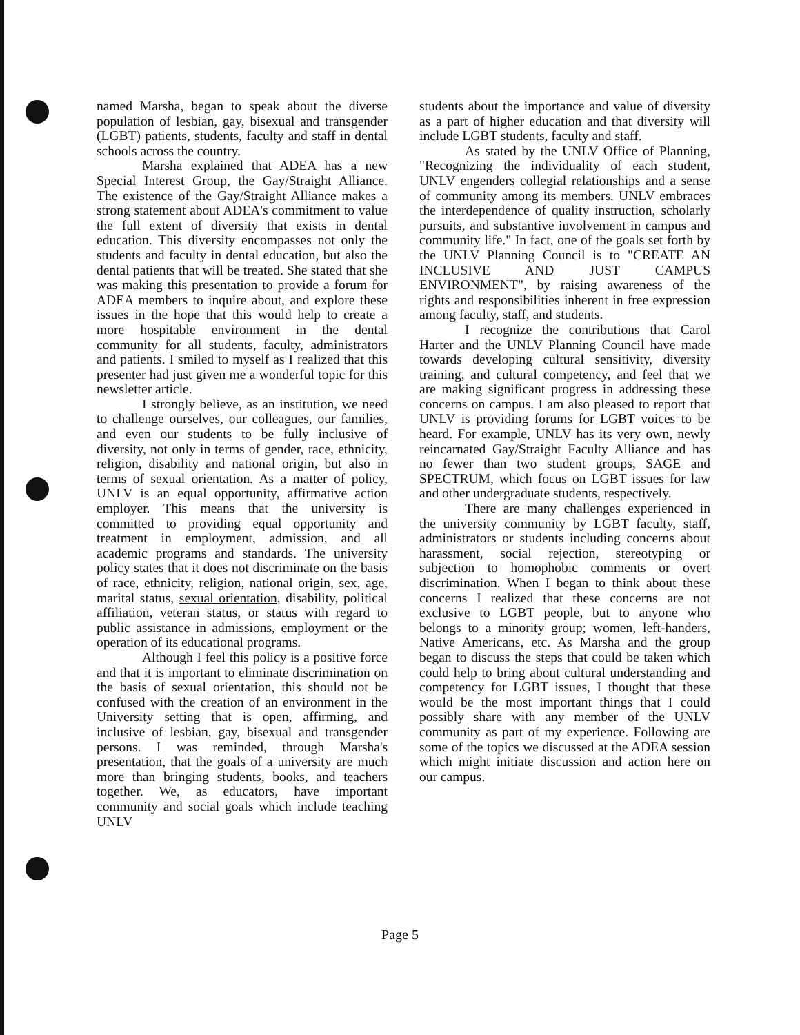named Marsha, began to speak about the diverse population of lesbian, gay, bisexual and transgender (LGBT) patients, students, faculty and staff in dental schools across the country.
Marsha explained that ADEA has a new Special Interest Group, the Gay/Straight Alliance. The existence of the Gay/Straight Alliance makes a strong statement about ADEA's commitment to value the full extent of diversity that exists in dental education. This diversity encompasses not only the students and faculty in dental education, but also the dental patients that will be treated. She stated that she was making this presentation to provide a forum for ADEA members to inquire about, and explore these issues in the hope that this would help to create a more hospitable environment in the dental community for all students, faculty, administrators and patients. I smiled to myself as I realized that this presenter had just given me a wonderful topic for this newsletter article.
I strongly believe, as an institution, we need to challenge ourselves, our colleagues, our families, and even our students to be fully inclusive of diversity, not only in terms of gender, race, ethnicity, religion, disability and national origin, but also in terms of sexual orientation. As a matter of policy, UNLV is an equal opportunity, affirmative action employer. This means that the university is committed to providing equal opportunity and treatment in employment, admission, and all academic programs and standards. The university policy states that it does not discriminate on the basis of race, ethnicity, religion, national origin, sex, age, marital status, sexual orientation, disability, political affiliation, veteran status, or status with regard to public assistance in admissions, employment or the operation of its educational programs.
Although I feel this policy is a positive force and that it is important to eliminate discrimination on the basis of sexual orientation, this should not be confused with the creation of an environment in the University setting that is open, affirming, and inclusive of lesbian, gay, bisexual and transgender persons. I was reminded, through Marsha's presentation, that the goals of a university are much more than bringing students, books, and teachers together. We, as educators, have important community and social goals which include teaching UNLV
students about the importance and value of diversity as a part of higher education and that diversity will include LGBT students, faculty and staff.
As stated by the UNLV Office of Planning, "Recognizing the individuality of each student, UNLV engenders collegial relationships and a sense of community among its members. UNLV embraces the interdependence of quality instruction, scholarly pursuits, and substantive involvement in campus and community life." In fact, one of the goals set forth by the UNLV Planning Council is to "CREATE AN INCLUSIVE AND JUST CAMPUS ENVIRONMENT", by raising awareness of the rights and responsibilities inherent in free expression among faculty, staff, and students.
I recognize the contributions that Carol Harter and the UNLV Planning Council have made towards developing cultural sensitivity, diversity training, and cultural competency, and feel that we are making significant progress in addressing these concerns on campus. I am also pleased to report that UNLV is providing forums for LGBT voices to be heard. For example, UNLV has its very own, newly reincarnated Gay/Straight Faculty Alliance and has no fewer than two student groups, SAGE and SPECTRUM, which focus on LGBT issues for law and other undergraduate students, respectively.
There are many challenges experienced in the university community by LGBT faculty, staff, administrators or students including concerns about harassment, social rejection, stereotyping or subjection to homophobic comments or overt discrimination. When I began to think about these concerns I realized that these concerns are not exclusive to LGBT people, but to anyone who belongs to a minority group; women, left-handers, Native Americans, etc. As Marsha and the group began to discuss the steps that could be taken which could help to bring about cultural understanding and competency for LGBT issues, I thought that these would be the most important things that I could possibly share with any member of the UNLV community as part of my experience. Following are some of the topics we discussed at the ADEA session which might initiate discussion and action here on our campus.
Page 5